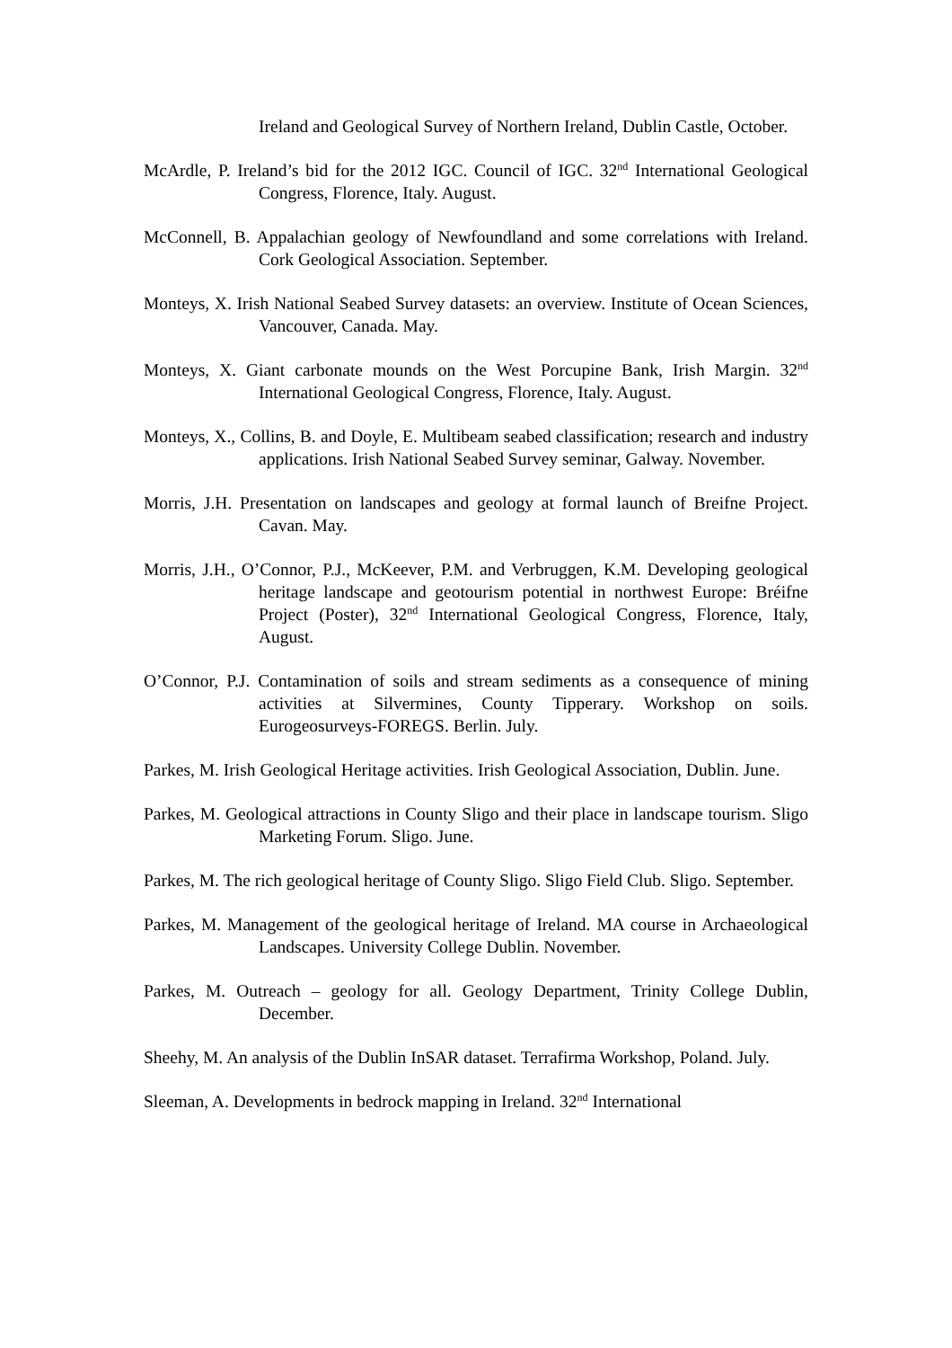Ireland and Geological Survey of Northern Ireland, Dublin Castle, October.
McArdle, P. Ireland’s bid for the 2012 IGC. Council of IGC. 32<sup>nd</sup> International Geological Congress, Florence, Italy. August.
McConnell, B. Appalachian geology of Newfoundland and some correlations with Ireland. Cork Geological Association. September.
Monteys, X. Irish National Seabed Survey datasets: an overview. Institute of Ocean Sciences, Vancouver, Canada. May.
Monteys, X. Giant carbonate mounds on the West Porcupine Bank, Irish Margin. 32<sup>nd</sup> International Geological Congress, Florence, Italy. August.
Monteys, X., Collins, B. and Doyle, E. Multibeam seabed classification; research and industry applications. Irish National Seabed Survey seminar, Galway. November.
Morris, J.H. Presentation on landscapes and geology at formal launch of Breifne Project. Cavan. May.
Morris, J.H., O’Connor, P.J., McKeever, P.M. and Verbruggen, K.M. Developing geological heritage landscape and geotourism potential in northwest Europe: Bréifne Project (Poster), 32<sup>nd</sup> International Geological Congress, Florence, Italy, August.
O’Connor, P.J. Contamination of soils and stream sediments as a consequence of mining activities at Silvermines, County Tipperary. Workshop on soils. Eurogeosurveys-FOREGS. Berlin. July.
Parkes, M. Irish Geological Heritage activities. Irish Geological Association, Dublin. June.
Parkes, M. Geological attractions in County Sligo and their place in landscape tourism. Sligo Marketing Forum. Sligo. June.
Parkes, M. The rich geological heritage of County Sligo. Sligo Field Club. Sligo. September.
Parkes, M. Management of the geological heritage of Ireland. MA course in Archaeological Landscapes. University College Dublin. November.
Parkes, M. Outreach – geology for all. Geology Department, Trinity College Dublin, December.
Sheehy, M. An analysis of the Dublin InSAR dataset. Terrafirma Workshop, Poland. July.
Sleeman, A. Developments in bedrock mapping in Ireland. 32<sup>nd</sup> International